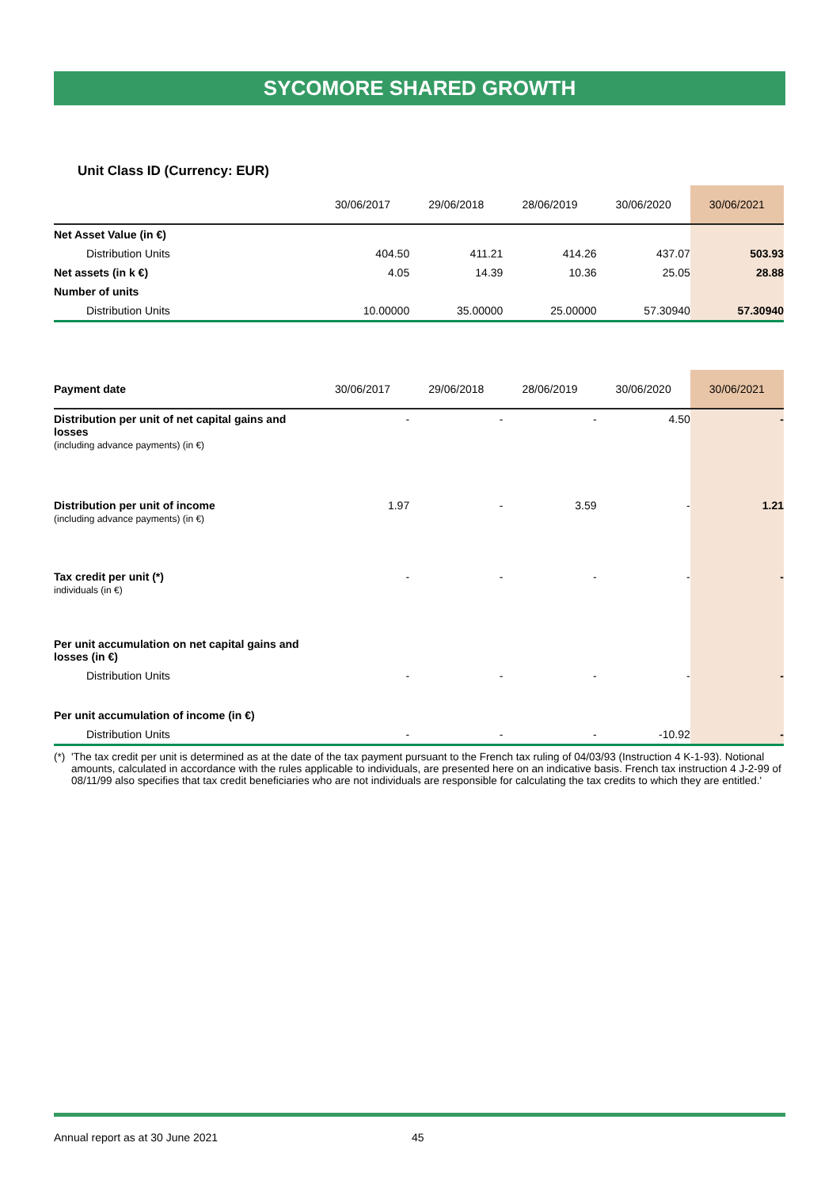SYCOMORE SHARED GROWTH
Unit Class ID (Currency: EUR)
| | 30/06/2017 | 29/06/2018 | 28/06/2019 | 30/06/2020 | 30/06/2021 |
| --- | --- | --- | --- | --- | --- |
| Net Asset Value (in €) | | | | | |
| Distribution Units | 404.50 | 411.21 | 414.26 | 437.07 | 503.93 |
| Net assets (in k €) | 4.05 | 14.39 | 10.36 | 25.05 | 28.88 |
| Number of units | | | | | |
| Distribution Units | 10.00000 | 35.00000 | 25.00000 | 57.30940 | 57.30940 |
| Payment date | 30/06/2017 | 29/06/2018 | 28/06/2019 | 30/06/2020 | 30/06/2021 |
| --- | --- | --- | --- | --- | --- |
| Distribution per unit of net capital gains and losses (including advance payments) (in €) | - | - | - | 4.50 | - |
| Distribution per unit of income (including advance payments) (in €) | 1.97 | - | 3.59 | - | 1.21 |
| Tax credit per unit (*) individuals (in €) | - | - | - | - | - |
| Per unit accumulation on net capital gains and losses (in €) | | | | | |
| Distribution Units | - | - | - | - | - |
| Per unit accumulation of income (in €) | | | | | |
| Distribution Units | - | - | - | -10.92 | - |
(*) 'The tax credit per unit is determined as at the date of the tax payment pursuant to the French tax ruling of 04/03/93 (Instruction 4 K-1-93). Notional amounts, calculated in accordance with the rules applicable to individuals, are presented here on an indicative basis. French tax instruction 4 J-2-99 of 08/11/99 also specifies that tax credit beneficiaries who are not individuals are responsible for calculating the tax credits to which they are entitled.'
Annual report as at 30 June 2021 45